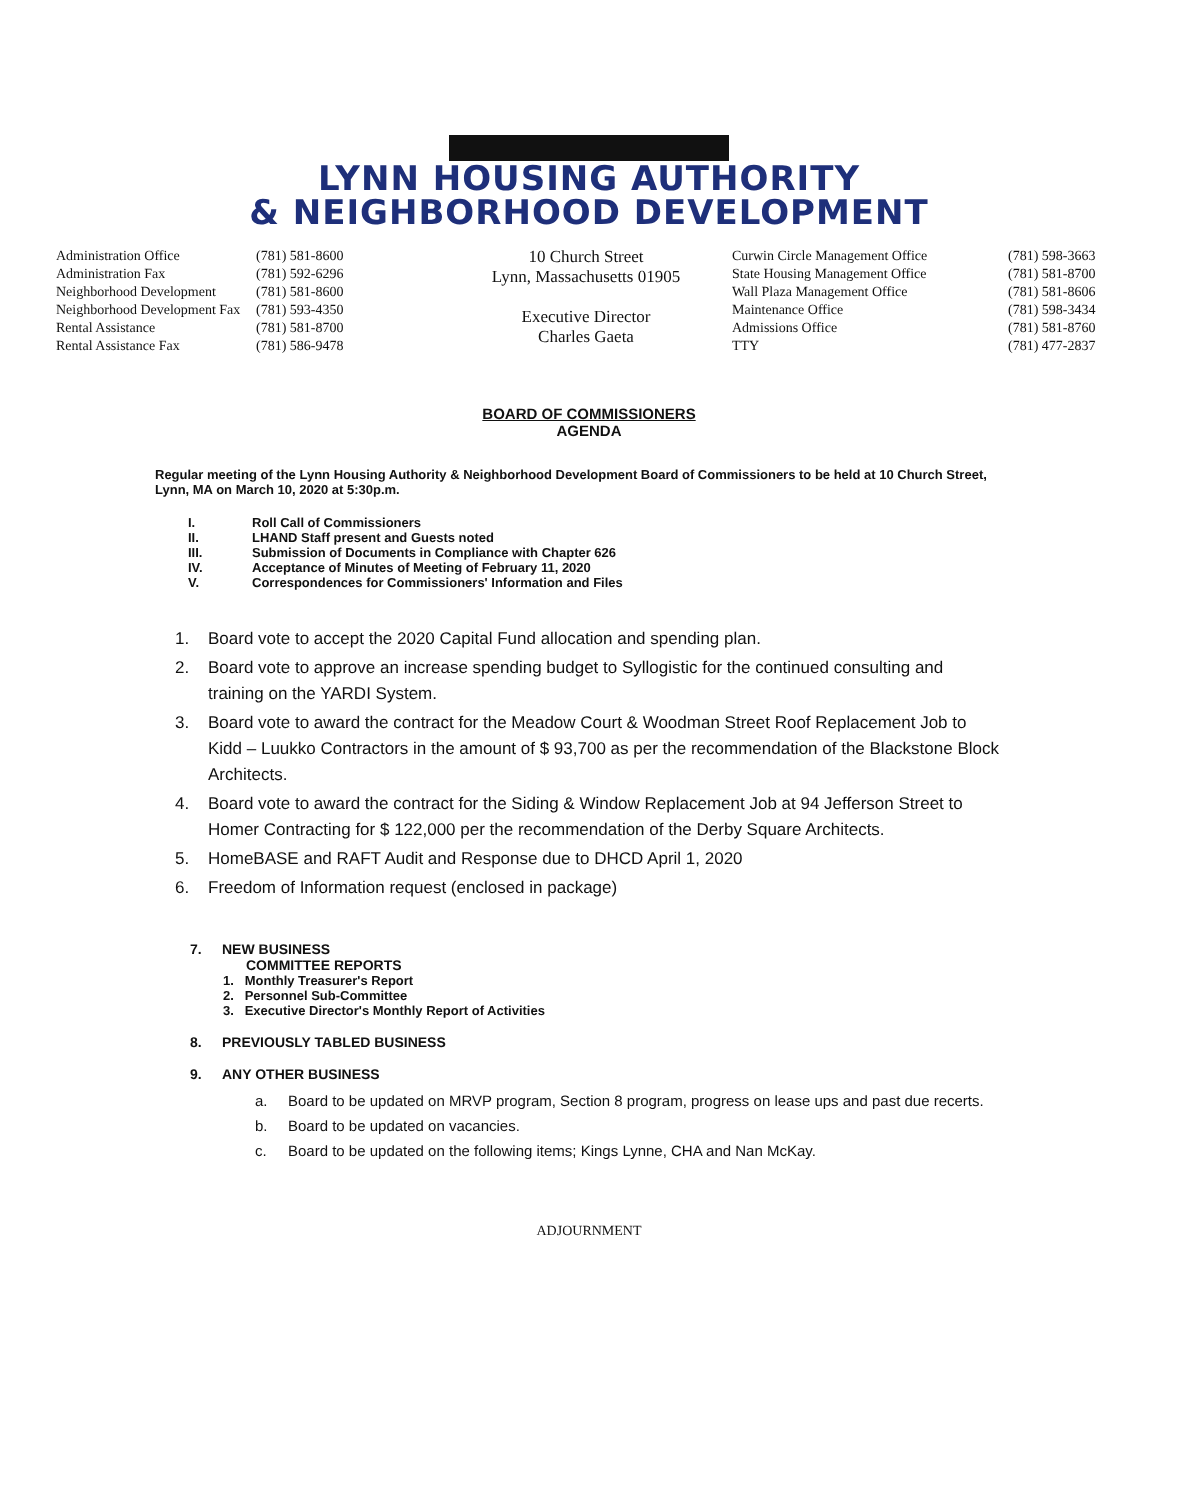LYNN HOUSING AUTHORITY
& NEIGHBORHOOD DEVELOPMENT
| Administration Office | (781) 581-8600 |
| Administration Fax | (781) 592-6296 |
| Neighborhood Development | (781) 581-8600 |
| Neighborhood Development Fax | (781) 593-4350 |
| Rental Assistance | (781) 581-8700 |
| Rental Assistance Fax | (781) 586-9478 |
10 Church Street
Lynn, Massachusetts 01905
Executive Director
Charles Gaeta
| Curwin Circle Management Office | (781) 598-3663 |
| State Housing Management Office | (781) 581-8700 |
| Wall Plaza Management Office | (781) 581-8606 |
| Maintenance Office | (781) 598-3434 |
| Admissions Office | (781) 581-8760 |
| TTY | (781) 477-2837 |
BOARD OF COMMISSIONERS
AGENDA
Regular meeting of the Lynn Housing Authority & Neighborhood Development Board of Commissioners to be held at 10 Church Street, Lynn, MA on March 10, 2020 at 5:30p.m.
I. Roll Call of Commissioners
II. LHAND Staff present and Guests noted
III. Submission of Documents in Compliance with Chapter 626
IV. Acceptance of Minutes of Meeting of February 11, 2020
V. Correspondences for Commissioners' Information and Files
1. Board vote to accept the 2020 Capital Fund allocation and spending plan.
2. Board vote to approve an increase spending budget to Syllogistic for the continued consulting and training on the YARDI System.
3. Board vote to award the contract for the Meadow Court & Woodman Street Roof Replacement Job to Kidd – Luukko Contractors in the amount of $ 93,700 as per the recommendation of the Blackstone Block Architects.
4. Board vote to award the contract for the Siding & Window Replacement Job at 94 Jefferson Street to Homer Contracting for $ 122,000 per the recommendation of the Derby Square Architects.
5. HomeBASE and RAFT Audit and Response due to DHCD April 1, 2020
6. Freedom of Information request (enclosed in package)
7. NEW BUSINESS
COMMITTEE REPORTS
1. Monthly Treasurer's Report
2. Personnel Sub-Committee
3. Executive Director's Monthly Report of Activities
8. PREVIOUSLY TABLED BUSINESS
9. ANY OTHER BUSINESS
a. Board to be updated on MRVP program, Section 8 program, progress on lease ups and past due recerts.
b. Board to be updated on vacancies.
c. Board to be updated on the following items; Kings Lynne, CHA and Nan McKay.
ADJOURNMENT